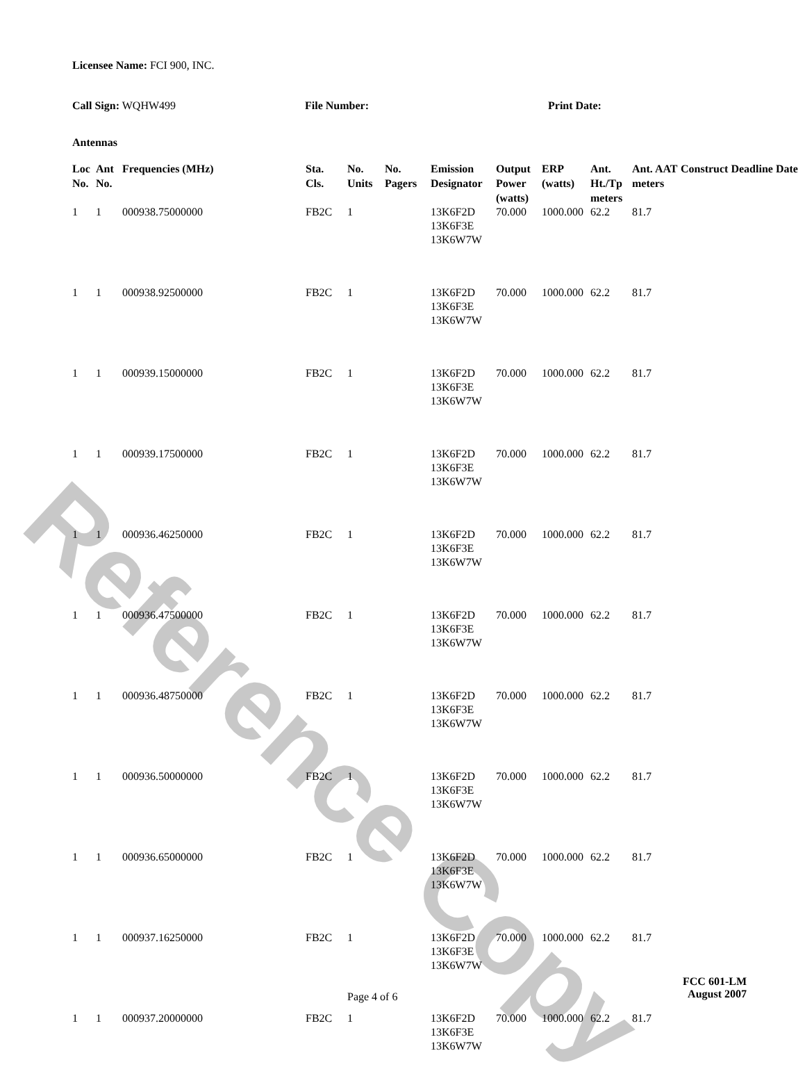Reference Copy
Licensee Name: FCI 900, INC.
Call Sign: WQHW499 File Number: Print Date:
Antennas
| Loc No. | Ant No. | Frequencies (MHz) | Sta. Cls. | No. Units | No. Pagers | Emission Designator | Output Power (watts) | ERP (watts) | Ant. Ht./Tp meters | Ant. AAT meters | Construct Deadline Date |
| --- | --- | --- | --- | --- | --- | --- | --- | --- | --- | --- | --- |
| 1 | 1 | 000938.75000000 | FB2C | 1 | | 13K6F2D 13K6F3E 13K6W7W | 70.000 | 1000.000 | 62.2 | 81.7 | |
| 1 | 1 | 000938.92500000 | FB2C | 1 | | 13K6F2D 13K6F3E 13K6W7W | 70.000 | 1000.000 | 62.2 | 81.7 | |
| 1 | 1 | 000939.15000000 | FB2C | 1 | | 13K6F2D 13K6F3E 13K6W7W | 70.000 | 1000.000 | 62.2 | 81.7 | |
| 1 | 1 | 000939.17500000 | FB2C | 1 | | 13K6F2D 13K6F3E 13K6W7W | 70.000 | 1000.000 | 62.2 | 81.7 | |
| 1 | 1 | 000936.46250000 | FB2C | 1 | | 13K6F2D 13K6F3E 13K6W7W | 70.000 | 1000.000 | 62.2 | 81.7 | |
| 1 | 1 | 000936.47500000 | FB2C | 1 | | 13K6F2D 13K6F3E 13K6W7W | 70.000 | 1000.000 | 62.2 | 81.7 | |
| 1 | 1 | 000936.48750000 | FB2C | 1 | | 13K6F2D 13K6F3E 13K6W7W | 70.000 | 1000.000 | 62.2 | 81.7 | |
| 1 | 1 | 000936.50000000 | FB2C | 1 | | 13K6F2D 13K6F3E 13K6W7W | 70.000 | 1000.000 | 62.2 | 81.7 | |
| 1 | 1 | 000936.65000000 | FB2C | 1 | | 13K6F2D 13K6F3E 13K6W7W | 70.000 | 1000.000 | 62.2 | 81.7 | |
| 1 | 1 | 000937.16250000 | FB2C | 1 | | 13K6F2D 13K6F3E 13K6W7W | 70.000 | 1000.000 | 62.2 | 81.7 | |
| 1 | 1 | 000937.20000000 | FB2C | 1 | | 13K6F2D 13K6F3E 13K6W7W | 70.000 | 1000.000 | 62.2 | 81.7 | |
Page 4 of 6
FCC 601-LM
August 2007